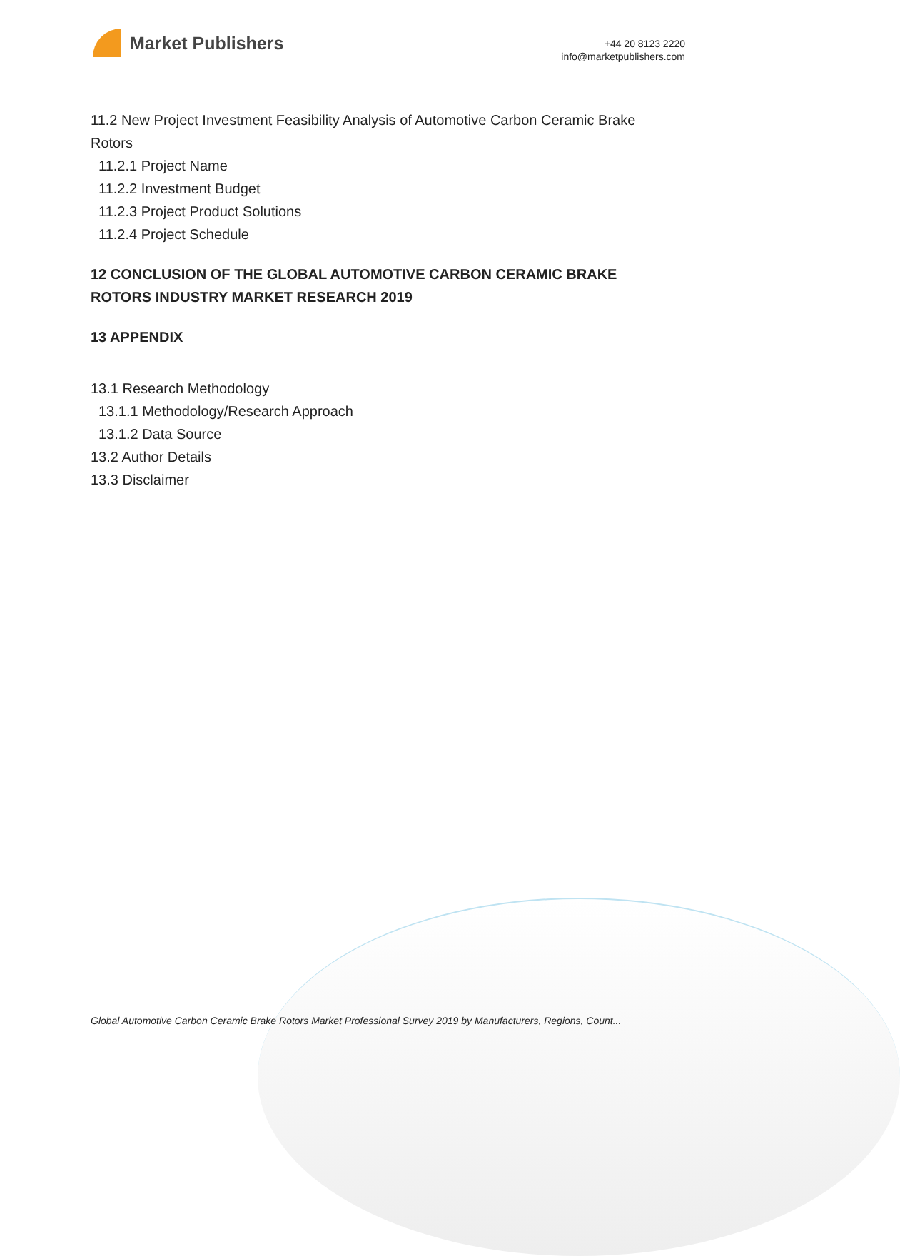Market Publishers
+44 20 8123 2220
info@marketpublishers.com
11.2 New Project Investment Feasibility Analysis of Automotive Carbon Ceramic Brake Rotors
11.2.1 Project Name
11.2.2 Investment Budget
11.2.3 Project Product Solutions
11.2.4 Project Schedule
12 CONCLUSION OF THE GLOBAL AUTOMOTIVE CARBON CERAMIC BRAKE ROTORS INDUSTRY MARKET RESEARCH 2019
13 APPENDIX
13.1 Research Methodology
13.1.1 Methodology/Research Approach
13.1.2 Data Source
13.2 Author Details
13.3 Disclaimer
Global Automotive Carbon Ceramic Brake Rotors Market Professional Survey 2019 by Manufacturers, Regions, Count...